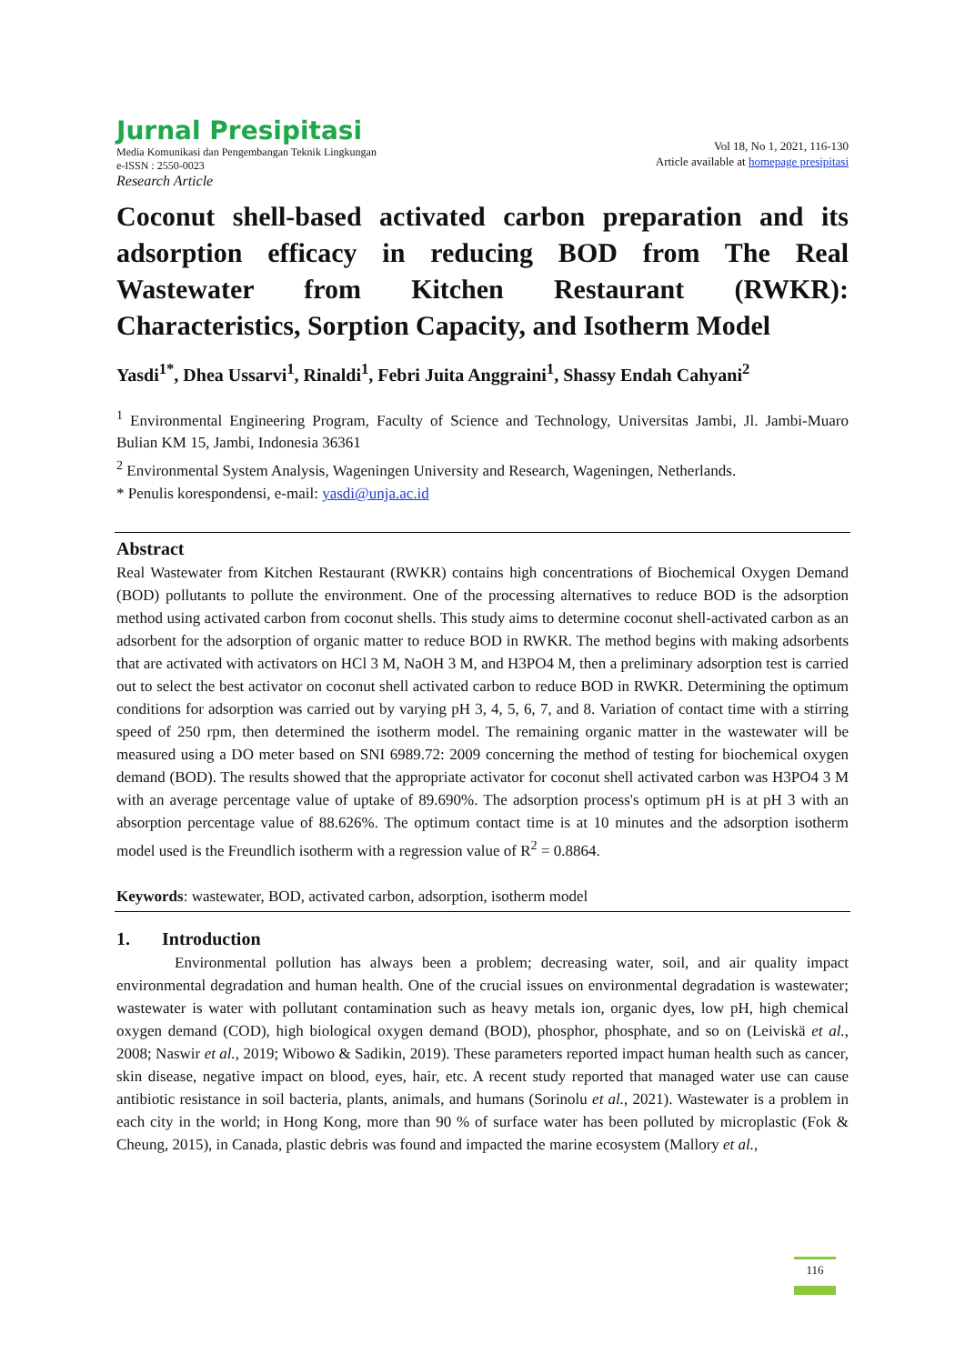Jurnal Presipitasi
Media Komunikasi dan Pengembangan Teknik Lingkungan
e-ISSN : 2550-0023
Research Article
Vol 18, No 1, 2021, 116-130
Article available at homepage presipitasi
Coconut shell-based activated carbon preparation and its adsorption efficacy in reducing BOD from The Real Wastewater from Kitchen Restaurant (RWKR): Characteristics, Sorption Capacity, and Isotherm Model
Yasdi<sup>1*</sup>, Dhea Ussarvi<sup>1</sup>, Rinaldi<sup>1</sup>, Febri Juita Anggraini<sup>1</sup>, Shassy Endah Cahyani<sup>2</sup>
<sup>1</sup> Environmental Engineering Program, Faculty of Science and Technology, Universitas Jambi, Jl. Jambi-Muaro Bulian KM 15, Jambi, Indonesia 36361
<sup>2</sup> Environmental System Analysis, Wageningen University and Research, Wageningen, Netherlands.
* Penulis korespondensi, e-mail: yasdi@unja.ac.id
Abstract
Real Wastewater from Kitchen Restaurant (RWKR) contains high concentrations of Biochemical Oxygen Demand (BOD) pollutants to pollute the environment. One of the processing alternatives to reduce BOD is the adsorption method using activated carbon from coconut shells. This study aims to determine coconut shell-activated carbon as an adsorbent for the adsorption of organic matter to reduce BOD in RWKR. The method begins with making adsorbents that are activated with activators on HCl 3 M, NaOH 3 M, and H3PO4 M, then a preliminary adsorption test is carried out to select the best activator on coconut shell activated carbon to reduce BOD in RWKR. Determining the optimum conditions for adsorption was carried out by varying pH 3, 4, 5, 6, 7, and 8. Variation of contact time with a stirring speed of 250 rpm, then determined the isotherm model. The remaining organic matter in the wastewater will be measured using a DO meter based on SNI 6989.72: 2009 concerning the method of testing for biochemical oxygen demand (BOD). The results showed that the appropriate activator for coconut shell activated carbon was H3PO4 3 M with an average percentage value of uptake of 89.690%. The adsorption process's optimum pH is at pH 3 with an absorption percentage value of 88.626%. The optimum contact time is at 10 minutes and the adsorption isotherm model used is the Freundlich isotherm with a regression value of R<sup>2</sup> = 0.8864.
Keywords: wastewater, BOD, activated carbon, adsorption, isotherm model
1. Introduction
Environmental pollution has always been a problem; decreasing water, soil, and air quality impact environmental degradation and human health. One of the crucial issues on environmental degradation is wastewater; wastewater is water with pollutant contamination such as heavy metals ion, organic dyes, low pH, high chemical oxygen demand (COD), high biological oxygen demand (BOD), phosphor, phosphate, and so on (Leiviskä et al., 2008; Naswir et al., 2019; Wibowo & Sadikin, 2019). These parameters reported impact human health such as cancer, skin disease, negative impact on blood, eyes, hair, etc. A recent study reported that managed water use can cause antibiotic resistance in soil bacteria, plants, animals, and humans (Sorinolu et al., 2021). Wastewater is a problem in each city in the world; in Hong Kong, more than 90 % of surface water has been polluted by microplastic (Fok & Cheung, 2015), in Canada, plastic debris was found and impacted the marine ecosystem (Mallory et al.,
116